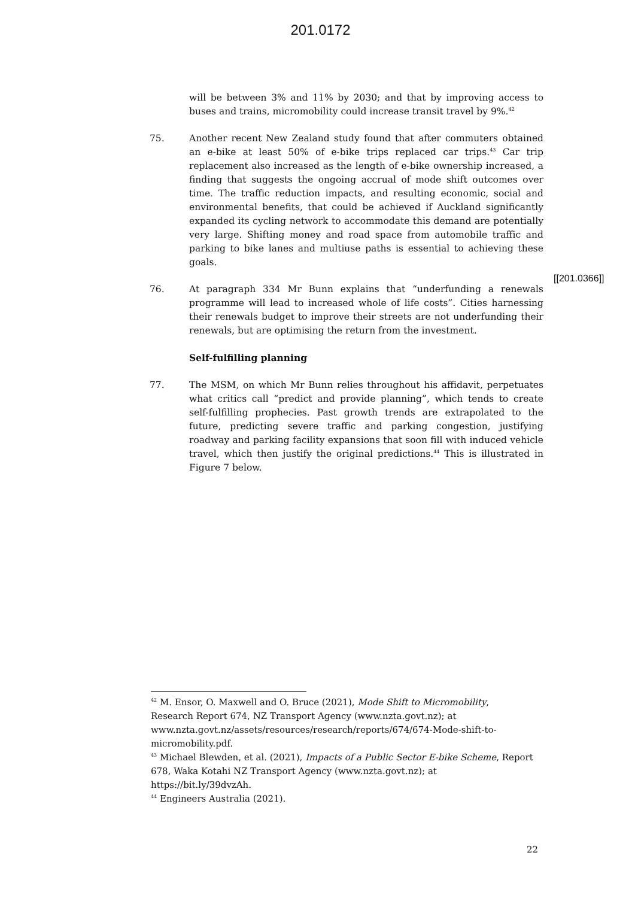201.0172
will be between 3% and 11% by 2030; and that by improving access to buses and trains, micromobility could increase transit travel by 9%.<sup>42</sup>
75. Another recent New Zealand study found that after commuters obtained an e-bike at least 50% of e-bike trips replaced car trips.<sup>43</sup> Car trip replacement also increased as the length of e-bike ownership increased, a finding that suggests the ongoing accrual of mode shift outcomes over time. The traffic reduction impacts, and resulting economic, social and environmental benefits, that could be achieved if Auckland significantly expanded its cycling network to accommodate this demand are potentially very large. Shifting money and road space from automobile traffic and parking to bike lanes and multiuse paths is essential to achieving these goals.
76. At paragraph 334 Mr Bunn explains that “underfunding a renewals programme will lead to increased whole of life costs”. Cities harnessing their renewals budget to improve their streets are not underfunding their renewals, but are optimising the return from the investment.
Self-fulfilling planning
77. The MSM, on which Mr Bunn relies throughout his affidavit, perpetuates what critics call “predict and provide planning”, which tends to create self-fulfilling prophecies. Past growth trends are extrapolated to the future, predicting severe traffic and parking congestion, justifying roadway and parking facility expansions that soon fill with induced vehicle travel, which then justify the original predictions.<sup>44</sup> This is illustrated in Figure 7 below.
[[201.0366]]
<sup>42</sup> M. Ensor, O. Maxwell and O. Bruce (2021), Mode Shift to Micromobility, Research Report 674, NZ Transport Agency (www.nzta.govt.nz); at www.nzta.govt.nz/assets/resources/research/reports/674/674-Mode-shift-to-micromobility.pdf.
<sup>43</sup> Michael Blewden, et al. (2021), Impacts of a Public Sector E-bike Scheme, Report 678, Waka Kotahi NZ Transport Agency (www.nzta.govt.nz); at https://bit.ly/39dvzAh.
<sup>44</sup> Engineers Australia (2021).
22